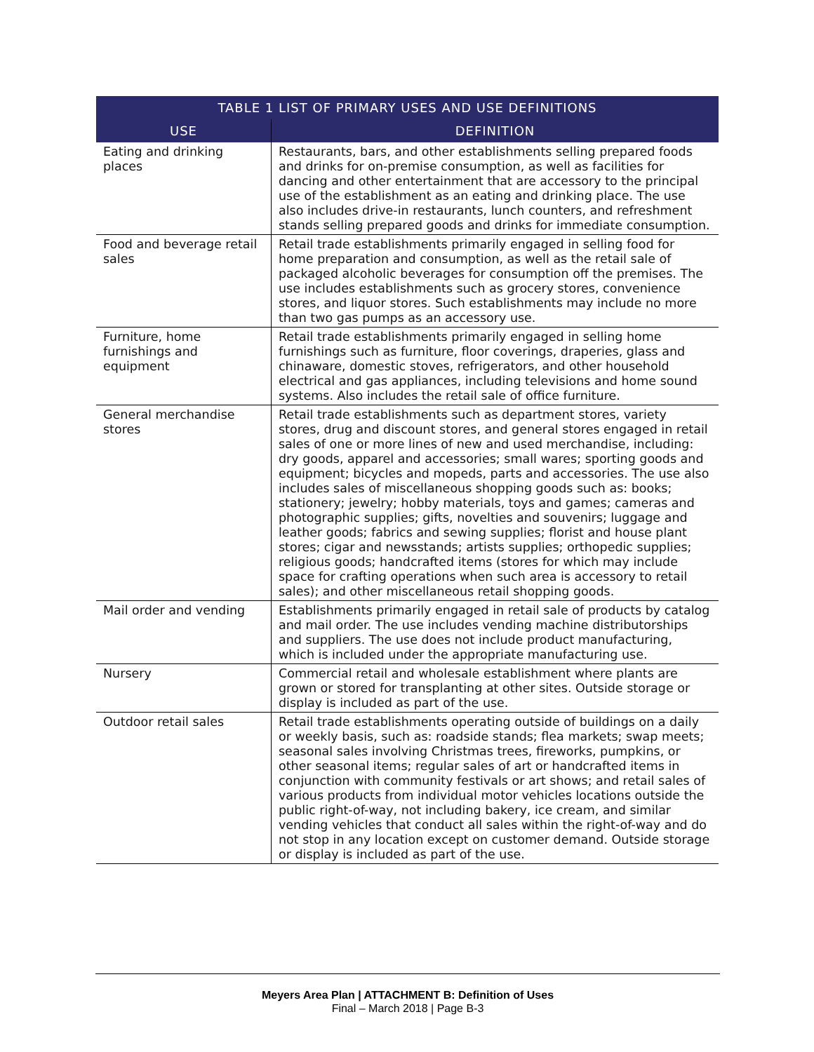| TABLE 1 LIST OF PRIMARY USES AND USE DEFINITIONS | |
| --- | --- |
| USE | DEFINITION |
| Eating and drinking places | Restaurants, bars, and other establishments selling prepared foods and drinks for on-premise consumption, as well as facilities for dancing and other entertainment that are accessory to the principal use of the establishment as an eating and drinking place. The use also includes drive-in restaurants, lunch counters, and refreshment stands selling prepared goods and drinks for immediate consumption. |
| Food and beverage retail sales | Retail trade establishments primarily engaged in selling food for home preparation and consumption, as well as the retail sale of packaged alcoholic beverages for consumption off the premises. The use includes establishments such as grocery stores, convenience stores, and liquor stores. Such establishments may include no more than two gas pumps as an accessory use. |
| Furniture, home furnishings and equipment | Retail trade establishments primarily engaged in selling home furnishings such as furniture, floor coverings, draperies, glass and chinaware, domestic stoves, refrigerators, and other household electrical and gas appliances, including televisions and home sound systems. Also includes the retail sale of office furniture. |
| General merchandise stores | Retail trade establishments such as department stores, variety stores, drug and discount stores, and general stores engaged in retail sales of one or more lines of new and used merchandise, including: dry goods, apparel and accessories; small wares; sporting goods and equipment; bicycles and mopeds, parts and accessories. The use also includes sales of miscellaneous shopping goods such as: books; stationery; jewelry; hobby materials, toys and games; cameras and photographic supplies; gifts, novelties and souvenirs; luggage and leather goods; fabrics and sewing supplies; florist and house plant stores; cigar and newsstands; artists supplies; orthopedic supplies; religious goods; handcrafted items (stores for which may include space for crafting operations when such area is accessory to retail sales); and other miscellaneous retail shopping goods. |
| Mail order and vending | Establishments primarily engaged in retail sale of products by catalog and mail order. The use includes vending machine distributorships and suppliers. The use does not include product manufacturing, which is included under the appropriate manufacturing use. |
| Nursery | Commercial retail and wholesale establishment where plants are grown or stored for transplanting at other sites. Outside storage or display is included as part of the use. |
| Outdoor retail sales | Retail trade establishments operating outside of buildings on a daily or weekly basis, such as: roadside stands; flea markets; swap meets; seasonal sales involving Christmas trees, fireworks, pumpkins, or other seasonal items; regular sales of art or handcrafted items in conjunction with community festivals or art shows; and retail sales of various products from individual motor vehicles locations outside the public right-of-way, not including bakery, ice cream, and similar vending vehicles that conduct all sales within the right-of-way and do not stop in any location except on customer demand. Outside storage or display is included as part of the use. |
Meyers Area Plan | ATTACHMENT B: Definition of Uses
Final – March 2018 | Page B-3